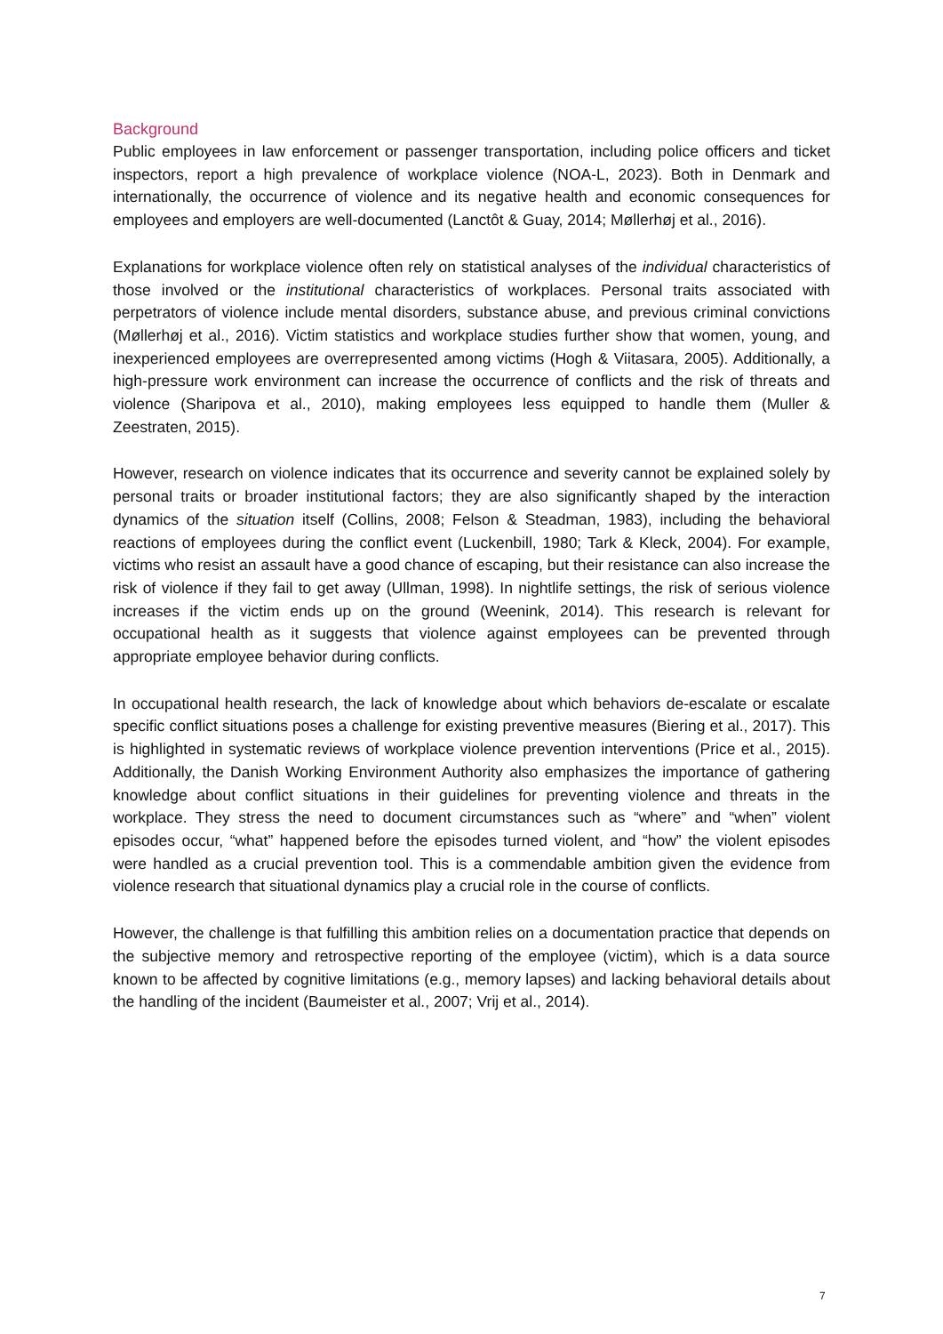Background
Public employees in law enforcement or passenger transportation, including police officers and ticket inspectors, report a high prevalence of workplace violence (NOA-L, 2023). Both in Denmark and internationally, the occurrence of violence and its negative health and economic consequences for employees and employers are well-documented (Lanctôt & Guay, 2014; Møllerhøj et al., 2016).
Explanations for workplace violence often rely on statistical analyses of the individual characteristics of those involved or the institutional characteristics of workplaces. Personal traits associated with perpetrators of violence include mental disorders, substance abuse, and previous criminal convictions (Møllerhøj et al., 2016). Victim statistics and workplace studies further show that women, young, and inexperienced employees are overrepresented among victims (Hogh & Viitasara, 2005). Additionally, a high-pressure work environment can increase the occurrence of conflicts and the risk of threats and violence (Sharipova et al., 2010), making employees less equipped to handle them (Muller & Zeestraten, 2015).
However, research on violence indicates that its occurrence and severity cannot be explained solely by personal traits or broader institutional factors; they are also significantly shaped by the interaction dynamics of the situation itself (Collins, 2008; Felson & Steadman, 1983), including the behavioral reactions of employees during the conflict event (Luckenbill, 1980; Tark & Kleck, 2004). For example, victims who resist an assault have a good chance of escaping, but their resistance can also increase the risk of violence if they fail to get away (Ullman, 1998). In nightlife settings, the risk of serious violence increases if the victim ends up on the ground (Weenink, 2014). This research is relevant for occupational health as it suggests that violence against employees can be prevented through appropriate employee behavior during conflicts.
In occupational health research, the lack of knowledge about which behaviors de-escalate or escalate specific conflict situations poses a challenge for existing preventive measures (Biering et al., 2017). This is highlighted in systematic reviews of workplace violence prevention interventions (Price et al., 2015). Additionally, the Danish Working Environment Authority also emphasizes the importance of gathering knowledge about conflict situations in their guidelines for preventing violence and threats in the workplace. They stress the need to document circumstances such as “where” and “when” violent episodes occur, “what” happened before the episodes turned violent, and “how” the violent episodes were handled as a crucial prevention tool. This is a commendable ambition given the evidence from violence research that situational dynamics play a crucial role in the course of conflicts.
However, the challenge is that fulfilling this ambition relies on a documentation practice that depends on the subjective memory and retrospective reporting of the employee (victim), which is a data source known to be affected by cognitive limitations (e.g., memory lapses) and lacking behavioral details about the handling of the incident (Baumeister et al., 2007; Vrij et al., 2014).
7